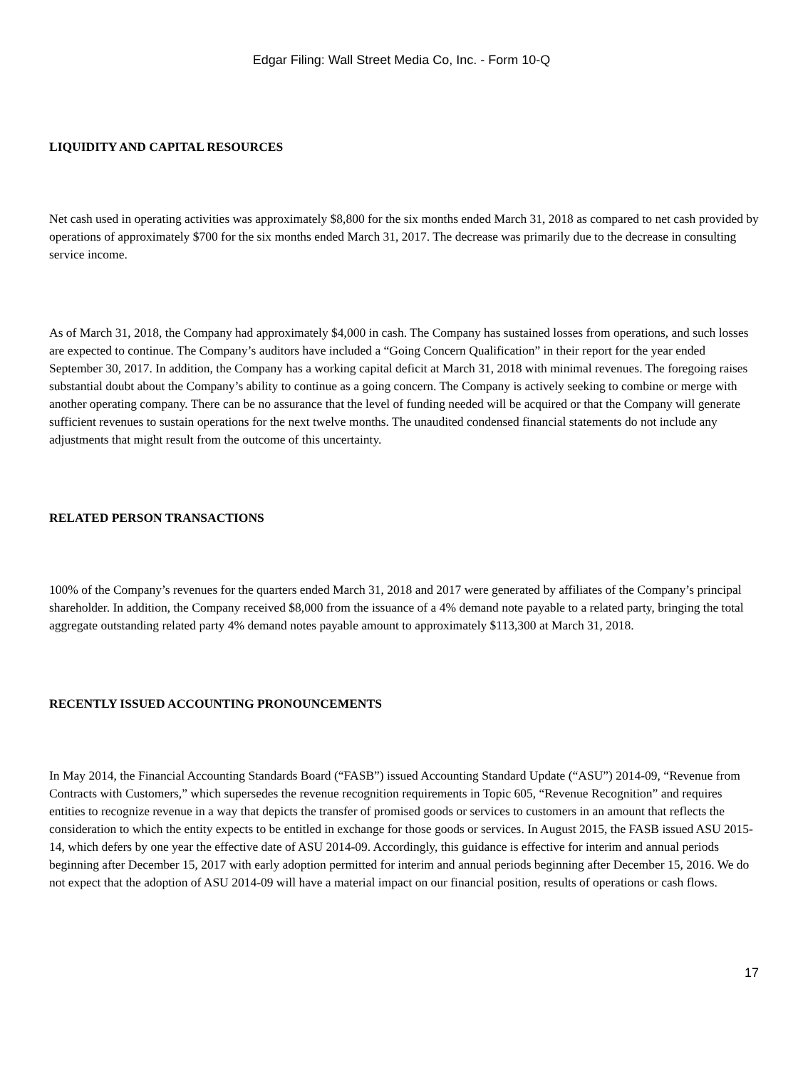Edgar Filing: Wall Street Media Co, Inc. - Form 10-Q
LIQUIDITY AND CAPITAL RESOURCES
Net cash used in operating activities was approximately $8,800 for the six months ended March 31, 2018 as compared to net cash provided by operations of approximately $700 for the six months ended March 31, 2017. The decrease was primarily due to the decrease in consulting service income.
As of March 31, 2018, the Company had approximately $4,000 in cash. The Company has sustained losses from operations, and such losses are expected to continue. The Company’s auditors have included a “Going Concern Qualification” in their report for the year ended September 30, 2017. In addition, the Company has a working capital deficit at March 31, 2018 with minimal revenues. The foregoing raises substantial doubt about the Company’s ability to continue as a going concern. The Company is actively seeking to combine or merge with another operating company. There can be no assurance that the level of funding needed will be acquired or that the Company will generate sufficient revenues to sustain operations for the next twelve months. The unaudited condensed financial statements do not include any adjustments that might result from the outcome of this uncertainty.
RELATED PERSON TRANSACTIONS
100% of the Company’s revenues for the quarters ended March 31, 2018 and 2017 were generated by affiliates of the Company’s principal shareholder. In addition, the Company received $8,000 from the issuance of a 4% demand note payable to a related party, bringing the total aggregate outstanding related party 4% demand notes payable amount to approximately $113,300 at March 31, 2018.
RECENTLY ISSUED ACCOUNTING PRONOUNCEMENTS
In May 2014, the Financial Accounting Standards Board (“FASB”) issued Accounting Standard Update (“ASU”) 2014-09, “Revenue from Contracts with Customers,” which supersedes the revenue recognition requirements in Topic 605, “Revenue Recognition” and requires entities to recognize revenue in a way that depicts the transfer of promised goods or services to customers in an amount that reflects the consideration to which the entity expects to be entitled in exchange for those goods or services. In August 2015, the FASB issued ASU 2015-14, which defers by one year the effective date of ASU 2014-09. Accordingly, this guidance is effective for interim and annual periods beginning after December 15, 2017 with early adoption permitted for interim and annual periods beginning after December 15, 2016. We do not expect that the adoption of ASU 2014-09 will have a material impact on our financial position, results of operations or cash flows.
17